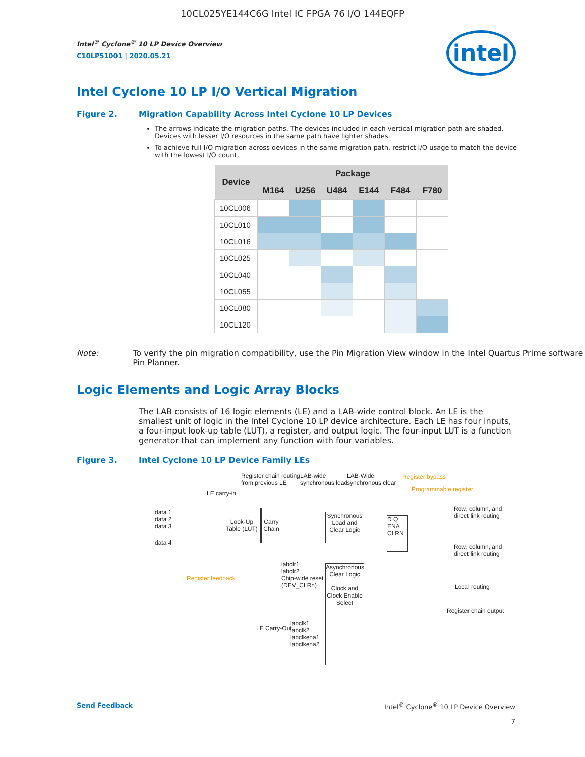10CL025YE144C6G Intel IC FPGA 76 I/O 144EQFP
intel
Intel<sup>®</sup> Cyclone<sup>®</sup> 10 LP Device Overview
C10LP51001 | 2020.05.21
Intel Cyclone 10 LP I/O Vertical Migration
Figure 2. Migration Capability Across Intel Cyclone 10 LP Devices
The arrows indicate the migration paths. The devices included in each vertical migration path are shaded. Devices with lesser I/O resources in the same path have lighter shades.
To achieve full I/O migration across devices in the same migration path, restrict I/O usage to match the device with the lowest I/O count.
| Device | Package | | | | | |
| --- | --- | --- | --- | --- | --- | --- |
| | M164 | U256 | U484 | E144 | F484 | F780 |
| 10CL006 | | | | | | |
| 10CL010 | | | | | | |
| 10CL016 | | | | | | |
| 10CL025 | | | | | | |
| 10CL040 | | | | | | |
| 10CL055 | | | | | | |
| 10CL080 | | | | | | |
| 10CL120 | | | | | | |
Note: To verify the pin migration compatibility, use the Pin Migration View window in the Intel Quartus Prime software Pin Planner.
Logic Elements and Logic Array Blocks
The LAB consists of 16 logic elements (LE) and a LAB-wide control block. An LE is the smallest unit of logic in the Intel Cyclone 10 LP device architecture. Each LE has four inputs, a four-input look-up table (LUT), a register, and output logic. The four-input LUT is a function generator that can implement any function with four variables.
Figure 3. Intel Cyclone 10 LP Device Family LEs
Register chain routing
from previous LE
LAB-wide
synchronous load
LAB-Wide
synchronous clear
Register bypass
Programmable register
LE carry-in
data 1
data 2
data 3
data 4
Look-Up Table (LUT)
Carry Chain
Synchronous Load and Clear Logic
D Q
ENA CLRN
Row, column, and
direct link routing
Row, column, and
direct link routing
Local routing
Register chain output
Register feedback
labclr1
labclr2
Chip-wide reset
(DEV_CLRn)
Asynchronous Clear Logic
Clock and Clock Enable Select
LE Carry-Out
labclk1
labclk2
labclkena1
labclkena2
Send Feedback Intel<sup>®</sup> Cyclone<sup>®</sup> 10 LP Device Overview
7